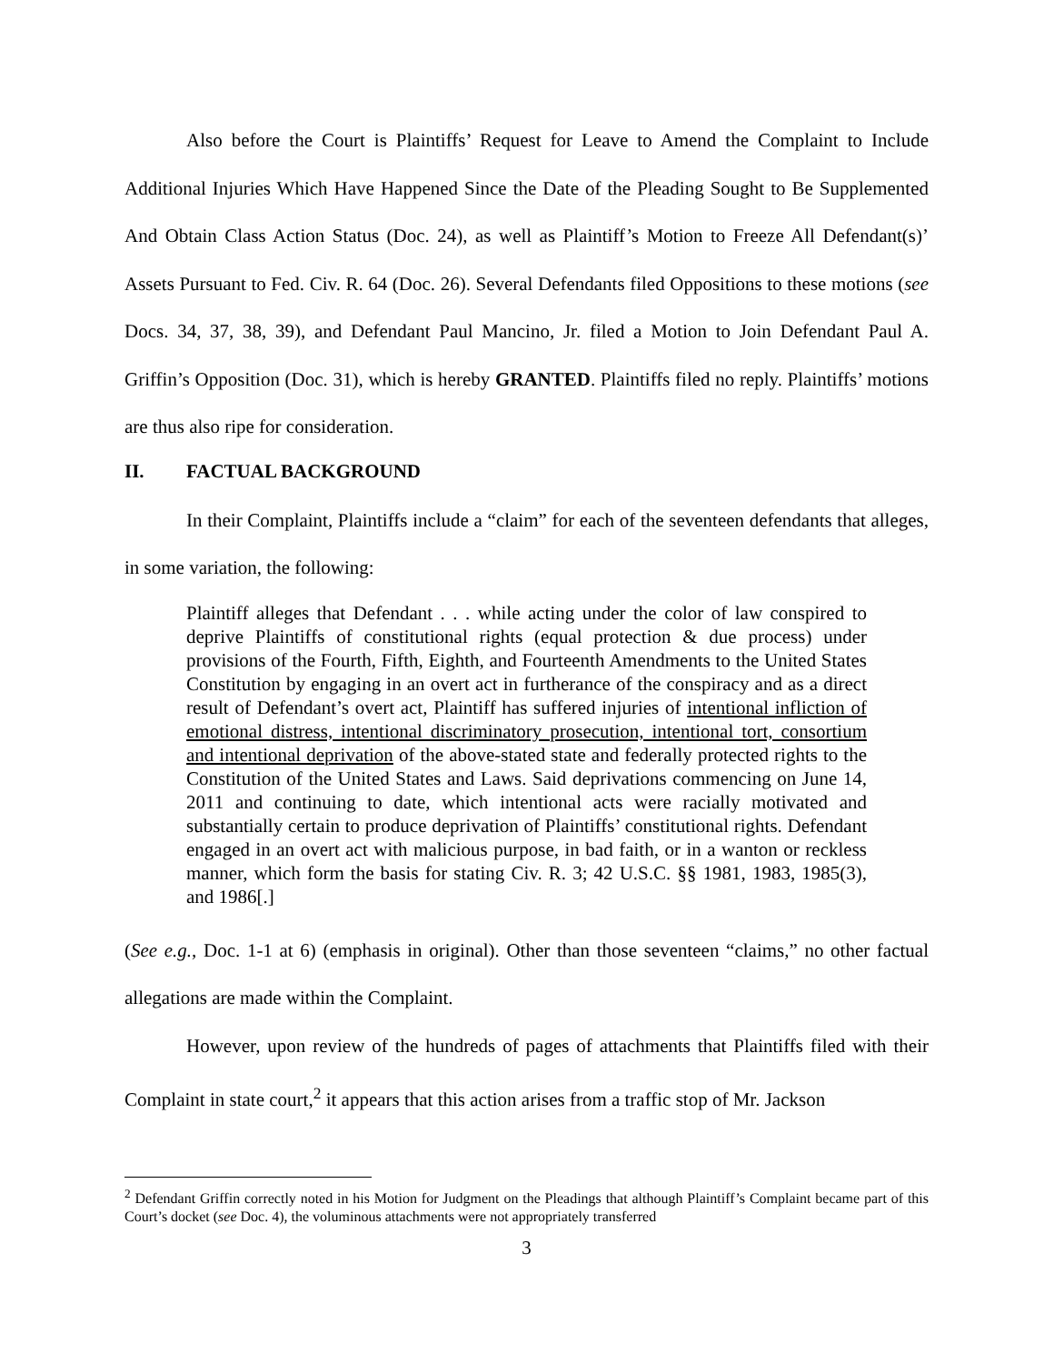Also before the Court is Plaintiffs’ Request for Leave to Amend the Complaint to Include Additional Injuries Which Have Happened Since the Date of the Pleading Sought to Be Supplemented And Obtain Class Action Status (Doc. 24), as well as Plaintiff’s Motion to Freeze All Defendant(s)’ Assets Pursuant to Fed. Civ. R. 64 (Doc. 26). Several Defendants filed Oppositions to these motions (see Docs. 34, 37, 38, 39), and Defendant Paul Mancino, Jr. filed a Motion to Join Defendant Paul A. Griffin’s Opposition (Doc. 31), which is hereby GRANTED. Plaintiffs filed no reply. Plaintiffs’ motions are thus also ripe for consideration.
II. FACTUAL BACKGROUND
In their Complaint, Plaintiffs include a “claim” for each of the seventeen defendants that alleges, in some variation, the following:
Plaintiff alleges that Defendant . . . while acting under the color of law conspired to deprive Plaintiffs of constitutional rights (equal protection & due process) under provisions of the Fourth, Fifth, Eighth, and Fourteenth Amendments to the United States Constitution by engaging in an overt act in furtherance of the conspiracy and as a direct result of Defendant’s overt act, Plaintiff has suffered injuries of intentional infliction of emotional distress, intentional discriminatory prosecution, intentional tort, consortium and intentional deprivation of the above-stated state and federally protected rights to the Constitution of the United States and Laws. Said deprivations commencing on June 14, 2011 and continuing to date, which intentional acts were racially motivated and substantially certain to produce deprivation of Plaintiffs’ constitutional rights. Defendant engaged in an overt act with malicious purpose, in bad faith, or in a wanton or reckless manner, which form the basis for stating Civ. R. 3; 42 U.S.C. §§ 1981, 1983, 1985(3), and 1986[.]
(See e.g., Doc. 1-1 at 6) (emphasis in original). Other than those seventeen “claims,” no other factual allegations are made within the Complaint.
However, upon review of the hundreds of pages of attachments that Plaintiffs filed with their Complaint in state court,<sup>2</sup> it appears that this action arises from a traffic stop of Mr. Jackson
<sup>2</sup> Defendant Griffin correctly noted in his Motion for Judgment on the Pleadings that although Plaintiff’s Complaint became part of this Court’s docket (see Doc. 4), the voluminous attachments were not appropriately transferred
3